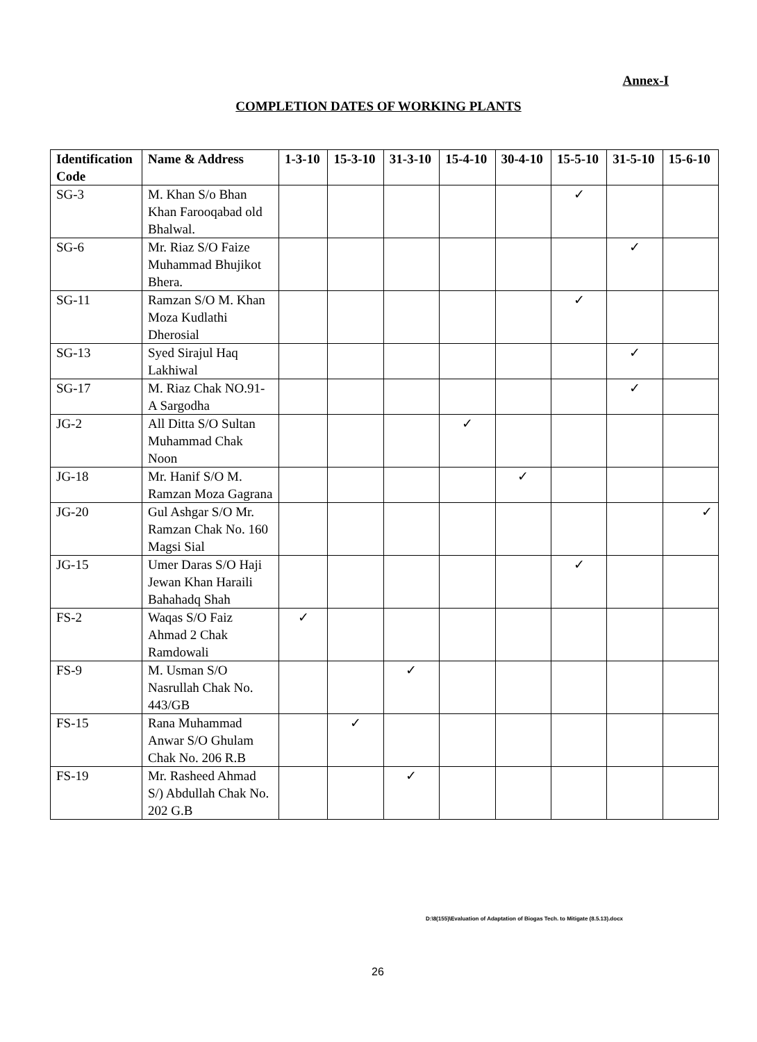Annex-I
COMPLETION DATES OF WORKING PLANTS
| Identification Code | Name & Address | 1-3-10 | 15-3-10 | 31-3-10 | 15-4-10 | 30-4-10 | 15-5-10 | 31-5-10 | 15-6-10 |
| --- | --- | --- | --- | --- | --- | --- | --- | --- | --- |
| SG-3 | M. Khan S/o Bhan Khan Farooqabad old Bhalwal. | | | | | | ✓ | | |
| SG-6 | Mr. Riaz S/O Faize Muhammad Bhujikot Bhera. | | | | | | | ✓ | |
| SG-11 | Ramzan S/O M. Khan Moza Kudlathi Dherosial | | | | | | ✓ | | |
| SG-13 | Syed Sirajul Haq Lakhiwal | | | | | | | ✓ | |
| SG-17 | M. Riaz Chak NO.91-A Sargodha | | | | | | | ✓ | |
| JG-2 | All Ditta S/O Sultan Muhammad Chak Noon | | | | ✓ | | | | |
| JG-18 | Mr. Hanif S/O M. Ramzan Moza Gagrana | | | | | ✓ | | | |
| JG-20 | Gul Ashgar S/O Mr. Ramzan Chak No. 160 Magsi Sial | | | | | | | | ✓ |
| JG-15 | Umer Daras S/O Haji Jewan Khan Haraili Bahahadq Shah | | | | | | ✓ | | |
| FS-2 | Waqas S/O Faiz Ahmad 2 Chak Ramdowali | ✓ | | | | | | | |
| FS-9 | M. Usman S/O Nasrullah Chak No. 443/GB | | | ✓ | | | | | |
| FS-15 | Rana Muhammad Anwar S/O Ghulam Chak No. 206 R.B | | ✓ | | | | | | |
| FS-19 | Mr. Rasheed Ahmad S/) Abdullah Chak No. 202 G.B | | | ✓ | | | | | |
D:\8(155)\Evaluation of Adaptation of Biogas Tech. to Mitigate (8.5.13).docx
26